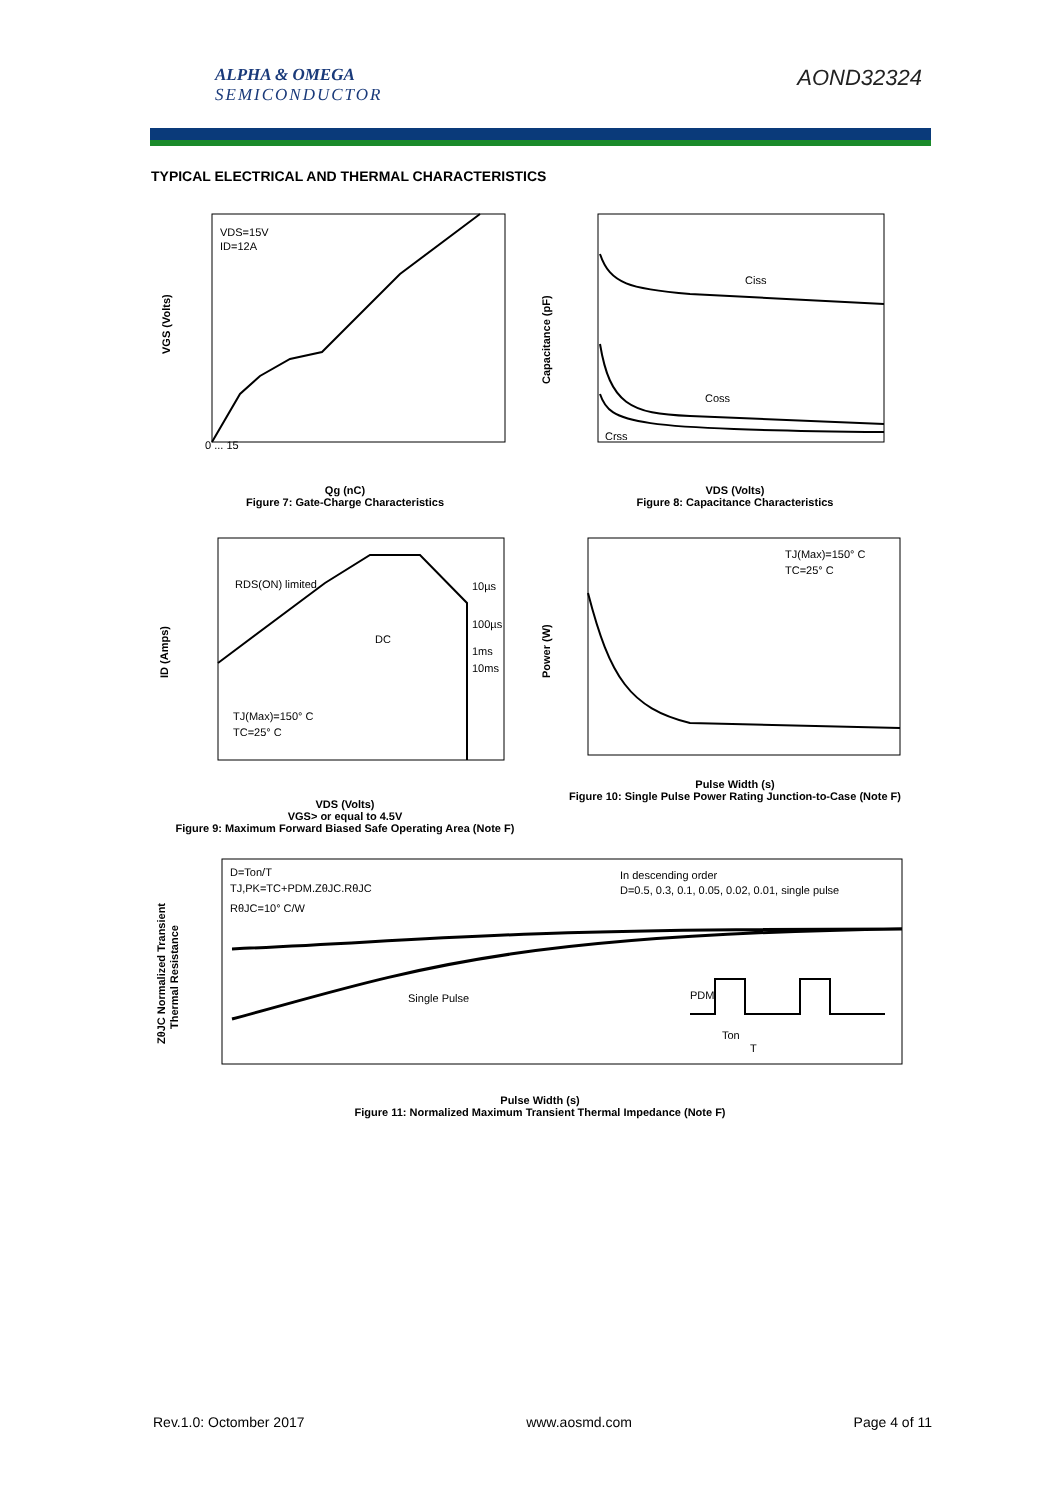ALPHA & OMEGA
SEMICONDUCTOR
AOND32324
TYPICAL ELECTRICAL AND THERMAL CHARACTERISTICS
VDS=15V
ID=12A
VGS (Volts)
0 ... 15
Qg (nC)
Figure 7: Gate-Charge Characteristics
Ciss
Coss
Crss
Capacitance (pF)
VDS (Volts)
Figure 8: Capacitance Characteristics
RDS(ON) limited
DC
10µs
100µs
1ms
10ms
TJ(Max)=150° C
TC=25° C
ID (Amps)
VDS (Volts)
VGS> or equal to 4.5V
Figure 9: Maximum Forward Biased Safe Operating Area (Note F)
TJ(Max)=150° C
TC=25° C
Power (W)
Pulse Width (s)
Figure 10: Single Pulse Power Rating Junction-to-Case (Note F)
D=Ton/T
TJ,PK=TC+PDM.ZθJC.RθJC
RθJC=10° C/W
In descending order
D=0.5, 0.3, 0.1, 0.05, 0.02, 0.01, single pulse
Single Pulse
PDM
Ton
T
ZθJC Normalized Transient
Thermal Resistance
Pulse Width (s)
Figure 11: Normalized Maximum Transient Thermal Impedance (Note F)
Rev.1.0: Octomber 2017 www.aosmd.com Page 4 of 11